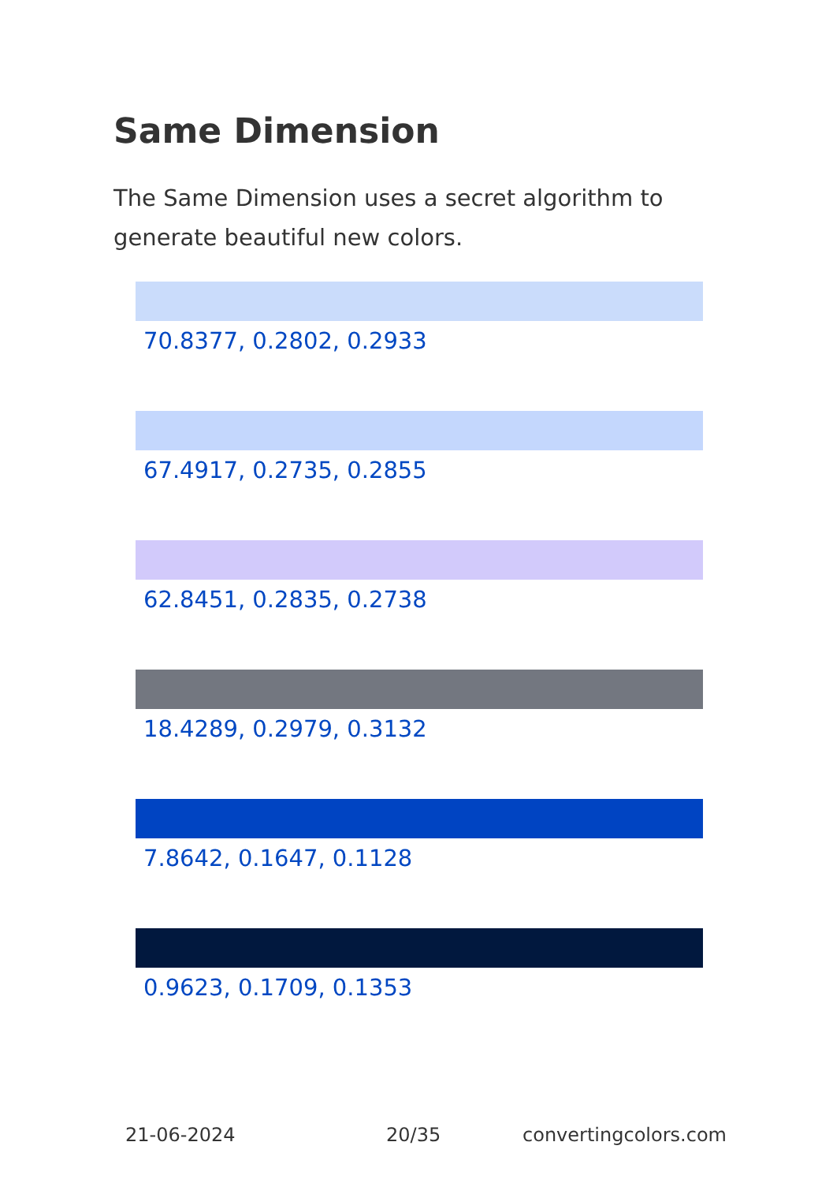Same Dimension
The Same Dimension uses a secret algorithm to generate beautiful new colors.
70.8377, 0.2802, 0.2933
67.4917, 0.2735, 0.2855
62.8451, 0.2835, 0.2738
18.4289, 0.2979, 0.3132
7.8642, 0.1647, 0.1128
0.9623, 0.1709, 0.1353
21-06-2024 20/35 convertingcolors.com